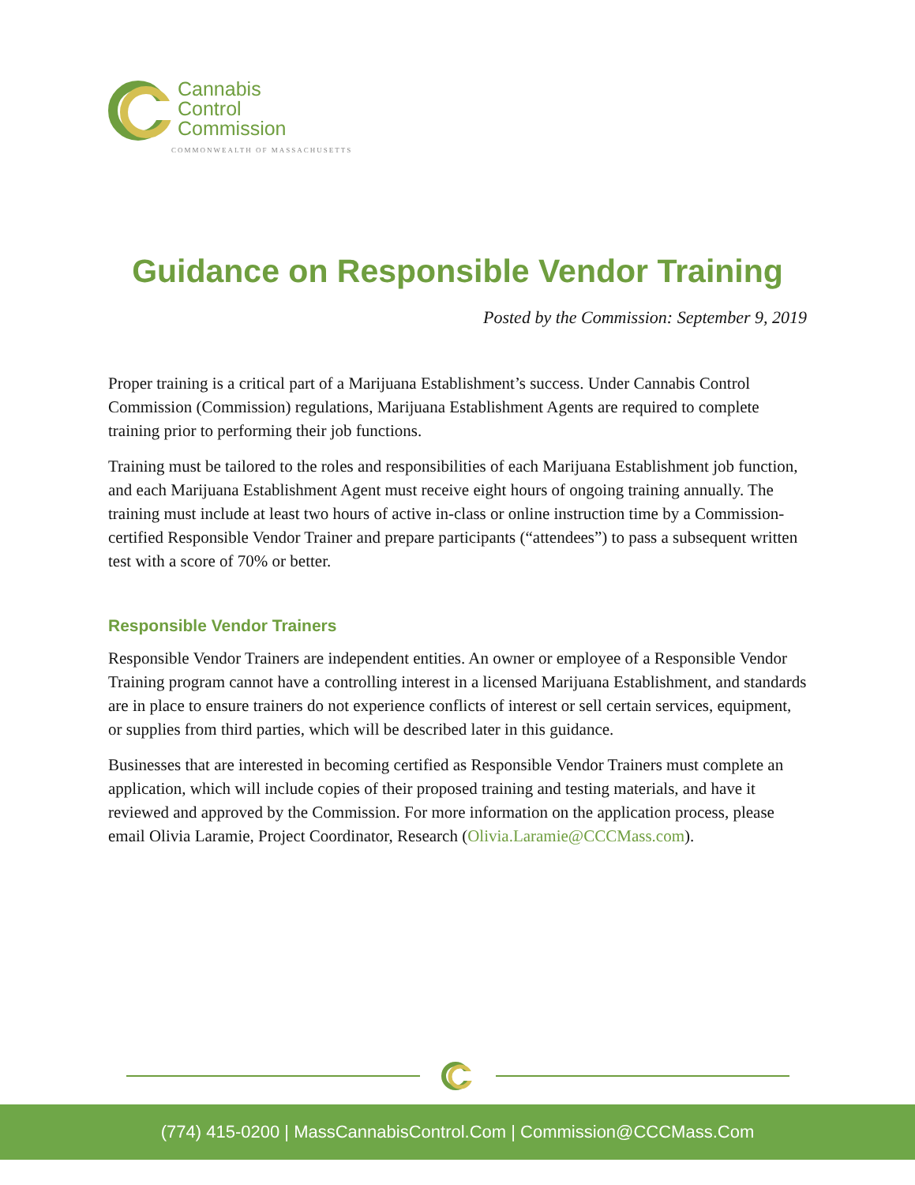Cannabis
Control
Commission
COMMONWEALTH OF MASSACHUSETTS
Guidance on Responsible Vendor Training
Posted by the Commission: September 9, 2019
Proper training is a critical part of a Marijuana Establishment’s success. Under Cannabis Control Commission (Commission) regulations, Marijuana Establishment Agents are required to complete training prior to performing their job functions.
Training must be tailored to the roles and responsibilities of each Marijuana Establishment job function, and each Marijuana Establishment Agent must receive eight hours of ongoing training annually. The training must include at least two hours of active in-class or online instruction time by a Commission-certified Responsible Vendor Trainer and prepare participants (“attendees”) to pass a subsequent written test with a score of 70% or better.
Responsible Vendor Trainers
Responsible Vendor Trainers are independent entities. An owner or employee of a Responsible Vendor Training program cannot have a controlling interest in a licensed Marijuana Establishment, and standards are in place to ensure trainers do not experience conflicts of interest or sell certain services, equipment, or supplies from third parties, which will be described later in this guidance.
Businesses that are interested in becoming certified as Responsible Vendor Trainers must complete an application, which will include copies of their proposed training and testing materials, and have it reviewed and approved by the Commission. For more information on the application process, please email Olivia Laramie, Project Coordinator, Research (Olivia.Laramie@CCCMass.com).
(774) 415-0200 | MassCannabisControl.Com | Commission@CCCMass.Com